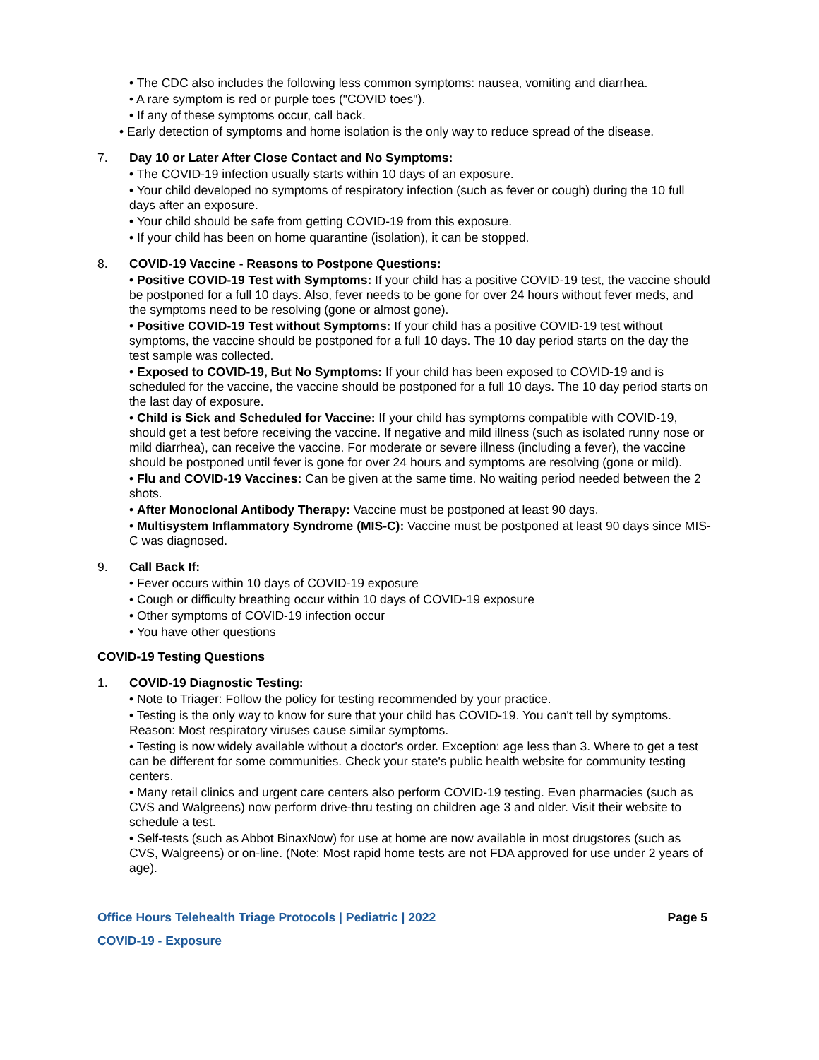• The CDC also includes the following less common symptoms: nausea, vomiting and diarrhea.
• A rare symptom is red or purple toes ("COVID toes").
• If any of these symptoms occur, call back.
• Early detection of symptoms and home isolation is the only way to reduce spread of the disease.
7. Day 10 or Later After Close Contact and No Symptoms:
• The COVID-19 infection usually starts within 10 days of an exposure.
• Your child developed no symptoms of respiratory infection (such as fever or cough) during the 10 full days after an exposure.
• Your child should be safe from getting COVID-19 from this exposure.
• If your child has been on home quarantine (isolation), it can be stopped.
8. COVID-19 Vaccine - Reasons to Postpone Questions:
• Positive COVID-19 Test with Symptoms: If your child has a positive COVID-19 test, the vaccine should be postponed for a full 10 days. Also, fever needs to be gone for over 24 hours without fever meds, and the symptoms need to be resolving (gone or almost gone).
• Positive COVID-19 Test without Symptoms: If your child has a positive COVID-19 test without symptoms, the vaccine should be postponed for a full 10 days. The 10 day period starts on the day the test sample was collected.
• Exposed to COVID-19, But No Symptoms: If your child has been exposed to COVID-19 and is scheduled for the vaccine, the vaccine should be postponed for a full 10 days. The 10 day period starts on the last day of exposure.
• Child is Sick and Scheduled for Vaccine: If your child has symptoms compatible with COVID-19, should get a test before receiving the vaccine. If negative and mild illness (such as isolated runny nose or mild diarrhea), can receive the vaccine. For moderate or severe illness (including a fever), the vaccine should be postponed until fever is gone for over 24 hours and symptoms are resolving (gone or mild).
• Flu and COVID-19 Vaccines: Can be given at the same time. No waiting period needed between the 2 shots.
• After Monoclonal Antibody Therapy: Vaccine must be postponed at least 90 days.
• Multisystem Inflammatory Syndrome (MIS-C): Vaccine must be postponed at least 90 days since MIS-C was diagnosed.
9. Call Back If:
• Fever occurs within 10 days of COVID-19 exposure
• Cough or difficulty breathing occur within 10 days of COVID-19 exposure
• Other symptoms of COVID-19 infection occur
• You have other questions
COVID-19 Testing Questions
1. COVID-19 Diagnostic Testing:
• Note to Triager: Follow the policy for testing recommended by your practice.
• Testing is the only way to know for sure that your child has COVID-19. You can't tell by symptoms. Reason: Most respiratory viruses cause similar symptoms.
• Testing is now widely available without a doctor's order. Exception: age less than 3. Where to get a test can be different for some communities. Check your state's public health website for community testing centers.
• Many retail clinics and urgent care centers also perform COVID-19 testing. Even pharmacies (such as CVS and Walgreens) now perform drive-thru testing on children age 3 and older. Visit their website to schedule a test.
• Self-tests (such as Abbot BinaxNow) for use at home are now available in most drugstores (such as CVS, Walgreens) or on-line. (Note: Most rapid home tests are not FDA approved for use under 2 years of age).
Office Hours Telehealth Triage Protocols | Pediatric | 2022 Page 5
COVID-19 - Exposure